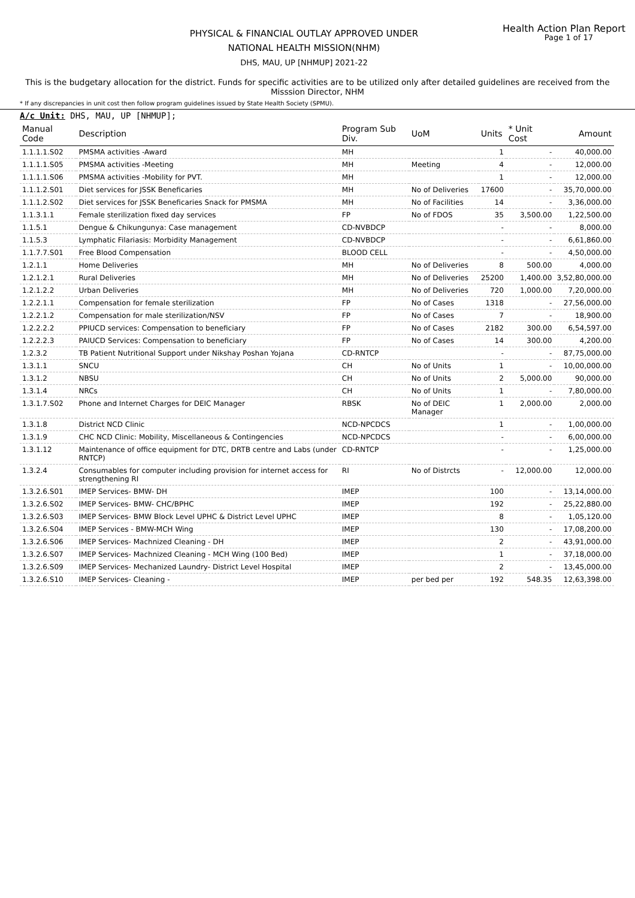Health Action Plan Report
Page 1 of 17
PHYSICAL & FINANCIAL OUTLAY APPROVED UNDER
NATIONAL HEALTH MISSION(NHM)
DHS, MAU, UP [NHMUP] 2021-22
This is the budgetary allocation for the district. Funds for specific activities are to be utilized only after detailed guidelines are received from the Misssion Director, NHM
* If any discrepancies in unit cost then follow program guidelines issued by State Health Society (SPMU).
A/c Unit: DHS, MAU, UP [NHMUP];
| Manual Code | Description | Program Sub Div. | UoM | Units | * Unit Cost | Amount |
| --- | --- | --- | --- | --- | --- | --- |
| 1.1.1.1.S02 | PMSMA activities -Award | MH | | 1 | - | 40,000.00 |
| 1.1.1.1.S05 | PMSMA activities -Meeting | MH | Meeting | 4 | - | 12,000.00 |
| 1.1.1.1.S06 | PMSMA activities -Mobility for PVT. | MH | | 1 | - | 12,000.00 |
| 1.1.1.2.S01 | Diet services for JSSK Beneficaries | MH | No of Deliveries | 17600 | - | 35,70,000.00 |
| 1.1.1.2.S02 | Diet services for JSSK Beneficaries Snack for PMSMA | MH | No of Facilities | 14 | - | 3,36,000.00 |
| 1.1.3.1.1 | Female sterilization fixed day services | FP | No of FDOS | 35 | 3,500.00 | 1,22,500.00 |
| 1.1.5.1 | Dengue & Chikungunya: Case management | CD-NVBDCP | | - | - | 8,000.00 |
| 1.1.5.3 | Lymphatic Filariasis: Morbidity Management | CD-NVBDCP | | - | - | 6,61,860.00 |
| 1.1.7.7.S01 | Free Blood Compensation | BLOOD CELL | | - | - | 4,50,000.00 |
| 1.2.1.1 | Home Deliveries | MH | No of Deliveries | 8 | 500.00 | 4,000.00 |
| 1.2.1.2.1 | Rural Deliveries | MH | No of Deliveries | 25200 | 1,400.00 | 3,52,80,000.00 |
| 1.2.1.2.2 | Urban Deliveries | MH | No of Deliveries | 720 | 1,000.00 | 7,20,000.00 |
| 1.2.2.1.1 | Compensation for female sterilization | FP | No of Cases | 1318 | - | 27,56,000.00 |
| 1.2.2.1.2 | Compensation for male sterilization/NSV | FP | No of Cases | 7 | - | 18,900.00 |
| 1.2.2.2.2 | PPIUCD services: Compensation to beneficiary | FP | No of Cases | 2182 | 300.00 | 6,54,597.00 |
| 1.2.2.2.3 | PAIUCD Services: Compensation to beneficiary | FP | No of Cases | 14 | 300.00 | 4,200.00 |
| 1.2.3.2 | TB Patient Nutritional Support under Nikshay Poshan Yojana | CD-RNTCP | | - | - | 87,75,000.00 |
| 1.3.1.1 | SNCU | CH | No of Units | 1 | - | 10,00,000.00 |
| 1.3.1.2 | NBSU | CH | No of Units | 2 | 5,000.00 | 90,000.00 |
| 1.3.1.4 | NRCs | CH | No of Units | 1 | - | 7,80,000.00 |
| 1.3.1.7.S02 | Phone and Internet Charges for DEIC Manager | RBSK | No of DEIC Manager | 1 | 2,000.00 | 2,000.00 |
| 1.3.1.8 | District NCD Clinic | NCD-NPCDCS | | 1 | - | 1,00,000.00 |
| 1.3.1.9 | CHC NCD Clinic: Mobility, Miscellaneous & Contingencies | NCD-NPCDCS | | - | - | 6,00,000.00 |
| 1.3.1.12 | Maintenance of office equipment for DTC, DRTB centre and Labs (under RNTCP) | CD-RNTCP | | - | - | 1,25,000.00 |
| 1.3.2.4 | Consumables for computer including provision for internet access for strengthening RI | RI | No of Distrcts | - | 12,000.00 | 12,000.00 |
| 1.3.2.6.S01 | IMEP Services- BMW- DH | IMEP | | 100 | - | 13,14,000.00 |
| 1.3.2.6.S02 | IMEP Services- BMW- CHC/BPHC | IMEP | | 192 | - | 25,22,880.00 |
| 1.3.2.6.S03 | IMEP Services- BMW Block Level UPHC & District Level UPHC | IMEP | | 8 | - | 1,05,120.00 |
| 1.3.2.6.S04 | IMEP Services - BMW-MCH Wing | IMEP | | 130 | - | 17,08,200.00 |
| 1.3.2.6.S06 | IMEP Services- Machnized Cleaning - DH | IMEP | | 2 | - | 43,91,000.00 |
| 1.3.2.6.S07 | IMEP Services- Machnized Cleaning - MCH Wing (100 Bed) | IMEP | | 1 | - | 37,18,000.00 |
| 1.3.2.6.S09 | IMEP Services- Mechanized Laundry- District Level Hospital | IMEP | | 2 | - | 13,45,000.00 |
| 1.3.2.6.S10 | IMEP Services- Cleaning - | IMEP | per bed per | 192 | 548.35 | 12,63,398.00 |